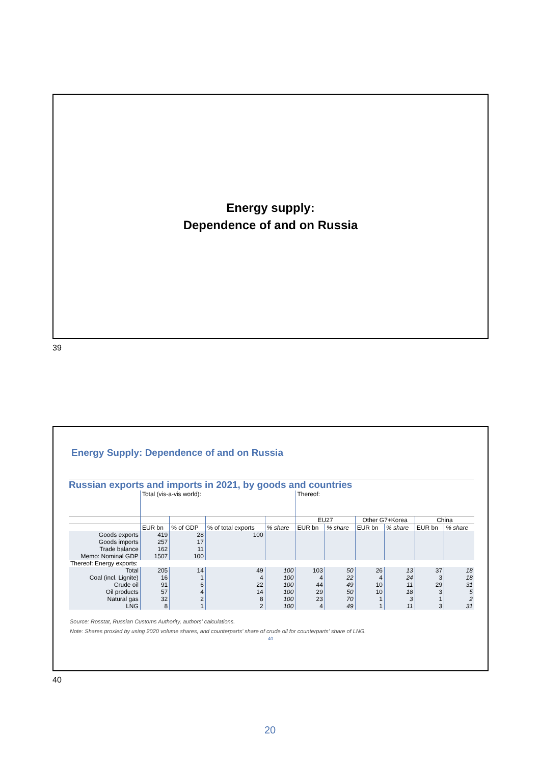Energy supply:
Dependence of and on Russia
39
Energy Supply: Dependence of and on Russia
Russian exports and imports in 2021, by goods and countries
| | Total (vis-a-vis world): | | | | Thereof: | | | | | |
| | | | | | EU27 | | Other G7+Korea | | China | |
| | EUR bn | % of GDP | % of total exports | % share | EUR bn | % share | EUR bn | % share | EUR bn | % share |
| Goods exports Goods imports Trade balance Memo: Nominal GDP | 419 257 162 1507 | 28 17 11 100 | 100 | | | | | | | |
| Thereof: Energy exports: | | | | | | | | | | |
| Total Coal (incl. Lignite) Crude oil Oil products Natural gas LNG | 205 16 91 57 32 8 | 14 1 6 4 2 1 | 49 4 22 14 8 2 | 100 100 100 100 100 100 | 103 4 44 29 23 4 | 50 22 49 50 70 49 | 26 4 10 10 1 1 | 13 24 11 18 3 11 | 37 3 29 3 1 3 | 18 18 31 5 2 31 |
Source: Rosstat, Russian Customs Authority, authors' calculations.
Note: Shares proxied by using 2020 volume shares, and counterparts' share of crude oil for counterparts' share of LNG.
40
40
20